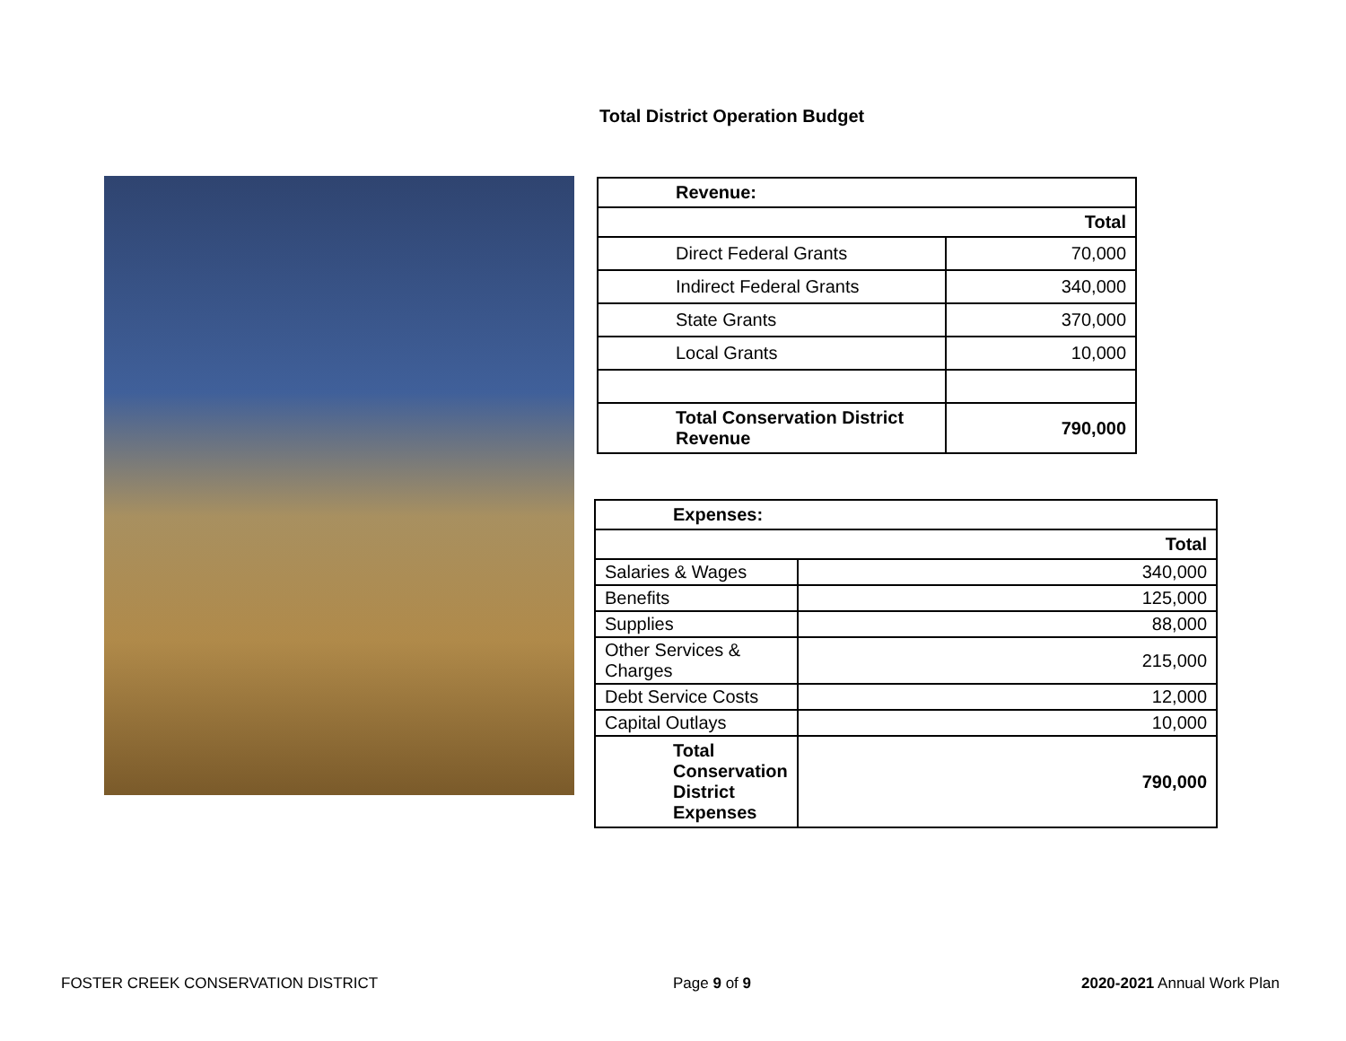Total District Operation Budget
| Revenue: | |
| --- | --- |
| Total | |
| Direct Federal Grants | 70,000 |
| Indirect Federal Grants | 340,000 |
| State Grants | 370,000 |
| Local Grants | 10,000 |
| Total Conservation District Revenue | 790,000 |
| Expenses: | |
| --- | --- |
| Total | |
| Salaries & Wages | 340,000 |
| Benefits | 125,000 |
| Supplies | 88,000 |
| Other Services & Charges | 215,000 |
| Debt Service Costs | 12,000 |
| Capital Outlays | 10,000 |
| Total Conservation District Expenses | 790,000 |
FOSTER CREEK CONSERVATION DISTRICT
Page 9 of 9 2020-2021 Annual Work Plan